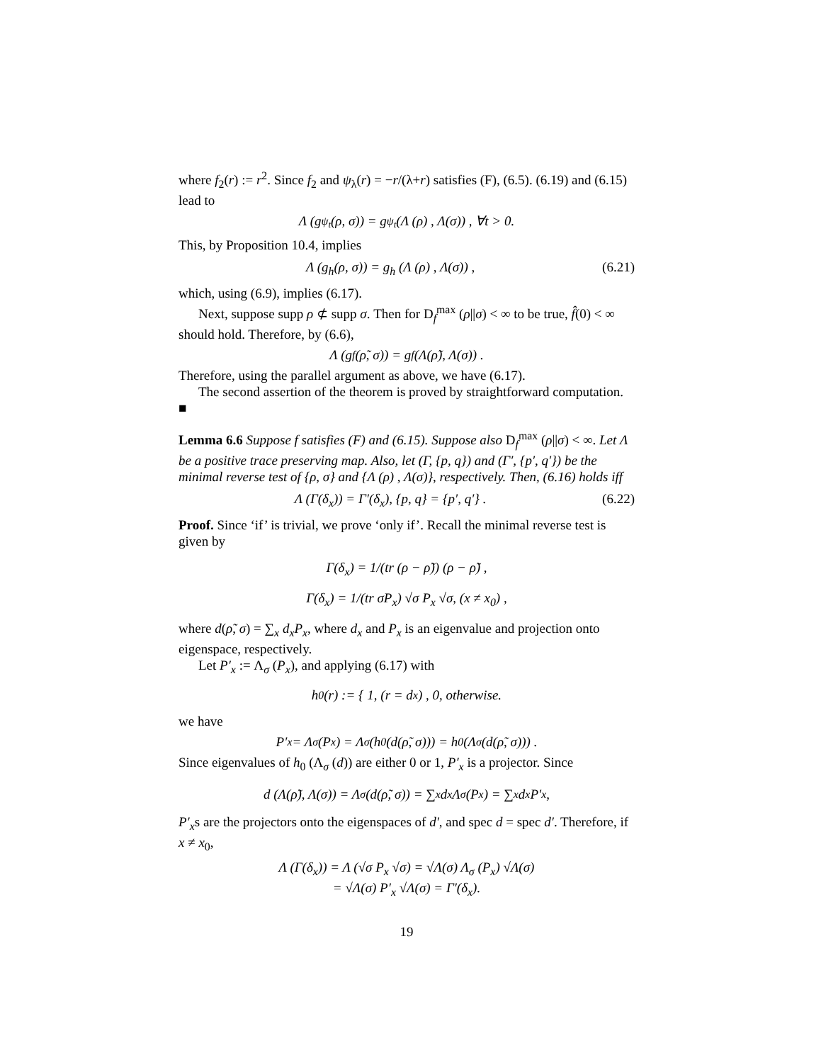where f<sub>2</sub>(r) := r<sup>2</sup>. Since f<sub>2</sub> and ψ<sub>λ</sub>(r) = −r/(λ+r) satisfies (F), (6.5). (6.19) and (6.15) lead to
Λ (g<sub>ψ<sub>t</sub></sub>(ρ, σ)) = g<sub>ψ<sub>t</sub></sub> (Λ (ρ) , Λ(σ)) , ∀t > 0.
This, by Proposition 10.4, implies
Λ (g<sub>h</sub>(ρ, σ)) = g<sub>h</sub> (Λ (ρ) , Λ(σ)) , (6.21)
which, using (6.9), implies (6.17).
Next, suppose supp ρ ⊄ supp σ. Then for D<sub>f</sub><sup>max</sup> (ρ||σ) < ∞ to be true, f̂(0) < ∞ should hold. Therefore, by (6.6),
Λ (g<sub>f</sub>(ρ̃, σ)) = g<sub>f</sub> (Λ(ρ̃), Λ(σ)) .
Therefore, using the parallel argument as above, we have (6.17).
The second assertion of the theorem is proved by straightforward computation. ■
Lemma 6.6 Suppose f satisfies (F) and (6.15). Suppose also D<sub>f</sub><sup>max</sup> (ρ||σ) < ∞. Let Λ be a positive trace preserving map. Also, let (Γ, {p, q}) and (Γ′, {p′, q′}) be the minimal reverse test of {ρ, σ} and {Λ (ρ) , Λ(σ)}, respectively. Then, (6.16) holds iff
Λ (Γ(δ<sub>x</sub>)) = Γ′(δ<sub>x</sub>), {p, q} = {p′, q′} . (6.22)
Proof. Since ‘if’ is trivial, we prove ‘only if’. Recall the minimal reverse test is given by
Γ(δ<sub>x</sub>) = 1/(tr (ρ − ρ̃)) (ρ − ρ̃) ,
Γ(δ<sub>x</sub>) = 1/(tr σP<sub>x</sub>) √σ P<sub>x</sub> √σ, (x ≠ x<sub>0</sub>) ,
where d(ρ̃, σ) = ∑<sub>x</sub> d<sub>x</sub>P<sub>x</sub>, where d<sub>x</sub> and P<sub>x</sub> is an eigenvalue and projection onto eigenspace, respectively.
Let P′<sub>x</sub> := Λ<sub>σ</sub> (P<sub>x</sub>), and applying (6.17) with
h<sub>0</sub>(r) := { 1, (r = d<sub>x</sub>) , 0, otherwise.
we have
P′<sub>x</sub> = Λ<sub>σ</sub> (P<sub>x</sub>) = Λ<sub>σ</sub> (h<sub>0</sub> (d(ρ̃, σ))) = h<sub>0</sub> (Λ<sub>σ</sub> (d(ρ̃, σ))) .
Since eigenvalues of h<sub>0</sub> (Λ<sub>σ</sub> (d)) are either 0 or 1, P′<sub>x</sub> is a projector. Since
d (Λ(ρ̃), Λ(σ)) = Λ<sub>σ</sub> (d(ρ̃, σ)) = ∑<sub>x</sub> d<sub>x</sub>Λ<sub>σ</sub> (P<sub>x</sub>) = ∑<sub>x</sub> d<sub>x</sub>P′<sub>x</sub>,
P′<sub>x</sub>s are the projectors onto the eigenspaces of d′, and spec d = spec d′. Therefore, if x ≠ x<sub>0</sub>,
Λ (Γ(δ<sub>x</sub>)) = Λ (√σ P<sub>x</sub> √σ) = √Λ(σ) Λ<sub>σ</sub> (P<sub>x</sub>) √Λ(σ)
= √Λ(σ) P′<sub>x</sub> √Λ(σ) = Γ′(δ<sub>x</sub>).
19